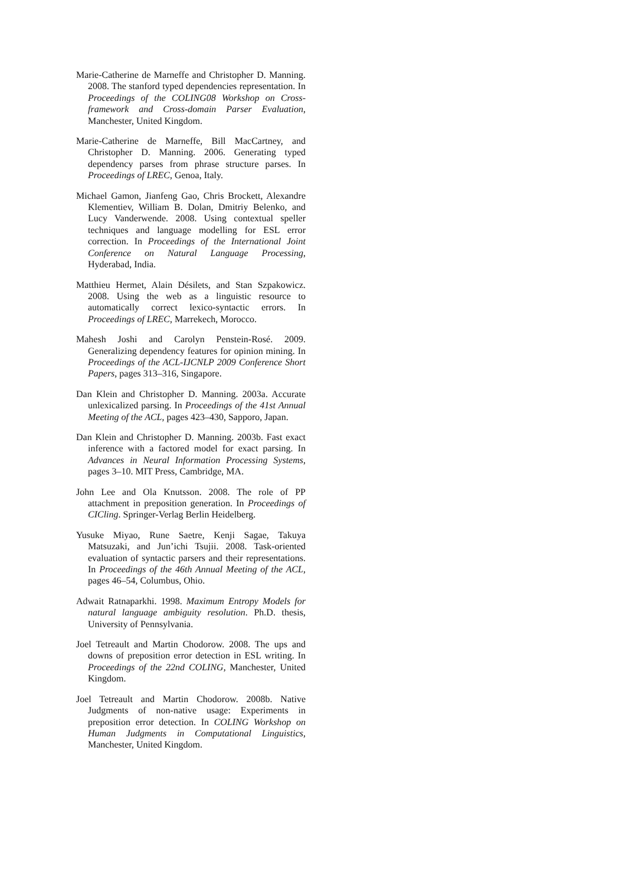Marie-Catherine de Marneffe and Christopher D. Manning. 2008. The stanford typed dependencies representation. In Proceedings of the COLING08 Workshop on Cross-framework and Cross-domain Parser Evaluation, Manchester, United Kingdom.
Marie-Catherine de Marneffe, Bill MacCartney, and Christopher D. Manning. 2006. Generating typed dependency parses from phrase structure parses. In Proceedings of LREC, Genoa, Italy.
Michael Gamon, Jianfeng Gao, Chris Brockett, Alexandre Klementiev, William B. Dolan, Dmitriy Belenko, and Lucy Vanderwende. 2008. Using contextual speller techniques and language modelling for ESL error correction. In Proceedings of the International Joint Conference on Natural Language Processing, Hyderabad, India.
Matthieu Hermet, Alain Désilets, and Stan Szpakowicz. 2008. Using the web as a linguistic resource to automatically correct lexico-syntactic errors. In Proceedings of LREC, Marrekech, Morocco.
Mahesh Joshi and Carolyn Penstein-Rosé. 2009. Generalizing dependency features for opinion mining. In Proceedings of the ACL-IJCNLP 2009 Conference Short Papers, pages 313–316, Singapore.
Dan Klein and Christopher D. Manning. 2003a. Accurate unlexicalized parsing. In Proceedings of the 41st Annual Meeting of the ACL, pages 423–430, Sapporo, Japan.
Dan Klein and Christopher D. Manning. 2003b. Fast exact inference with a factored model for exact parsing. In Advances in Neural Information Processing Systems, pages 3–10. MIT Press, Cambridge, MA.
John Lee and Ola Knutsson. 2008. The role of PP attachment in preposition generation. In Proceedings of CICling. Springer-Verlag Berlin Heidelberg.
Yusuke Miyao, Rune Saetre, Kenji Sagae, Takuya Matsuzaki, and Jun’ichi Tsujii. 2008. Task-oriented evaluation of syntactic parsers and their representations. In Proceedings of the 46th Annual Meeting of the ACL, pages 46–54, Columbus, Ohio.
Adwait Ratnaparkhi. 1998. Maximum Entropy Models for natural language ambiguity resolution. Ph.D. thesis, University of Pennsylvania.
Joel Tetreault and Martin Chodorow. 2008. The ups and downs of preposition error detection in ESL writing. In Proceedings of the 22nd COLING, Manchester, United Kingdom.
Joel Tetreault and Martin Chodorow. 2008b. Native Judgments of non-native usage: Experiments in preposition error detection. In COLING Workshop on Human Judgments in Computational Linguistics, Manchester, United Kingdom.